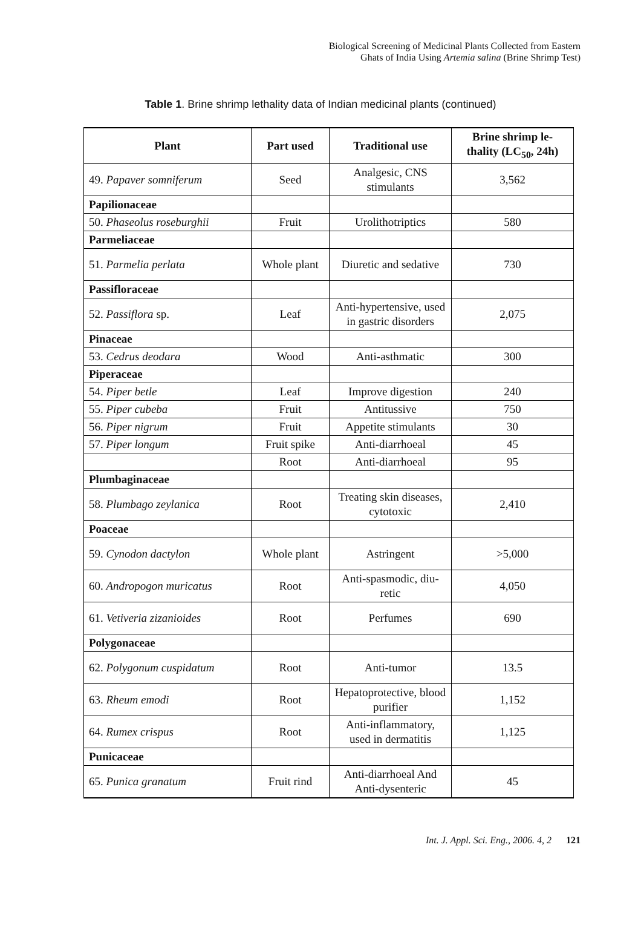Biological Screening of Medicinal Plants Collected from Eastern
Ghats of India Using Artemia salina (Brine Shrimp Test)
Table 1. Brine shrimp lethality data of Indian medicinal plants (continued)
| Plant | Part used | Traditional use | Brine shrimp le-thality (LC<sub>50</sub>, 24h) |
| --- | --- | --- | --- |
| 49. Papaver somniferum | Seed | Analgesic, CNS stimulants | 3,562 |
| Papilionaceae | | | |
| 50. Phaseolus roseburghii | Fruit | Urolithotriptics | 580 |
| Parmeliaceae | | | |
| 51. Parmelia perlata | Whole plant | Diuretic and sedative | 730 |
| Passifloraceae | | | |
| 52. Passiflora sp. | Leaf | Anti-hypertensive, used in gastric disorders | 2,075 |
| Pinaceae | | | |
| 53. Cedrus deodara | Wood | Anti-asthmatic | 300 |
| Piperaceae | | | |
| 54. Piper betle | Leaf | Improve digestion | 240 |
| 55. Piper cubeba | Fruit | Antitussive | 750 |
| 56. Piper nigrum | Fruit | Appetite stimulants | 30 |
| 57. Piper longum | Fruit spike | Anti-diarrhoeal | 45 |
| | Root | Anti-diarrhoeal | 95 |
| Plumbaginaceae | | | |
| 58. Plumbago zeylanica | Root | Treating skin diseases, cytotoxic | 2,410 |
| Poaceae | | | |
| 59. Cynodon dactylon | Whole plant | Astringent | >5,000 |
| 60. Andropogon muricatus | Root | Anti-spasmodic, diu-retic | 4,050 |
| 61. Vetiveria zizanioides | Root | Perfumes | 690 |
| Polygonaceae | | | |
| 62. Polygonum cuspidatum | Root | Anti-tumor | 13.5 |
| 63. Rheum emodi | Root | Hepatoprotective, blood purifier | 1,152 |
| 64. Rumex crispus | Root | Anti-inflammatory, used in dermatitis | 1,125 |
| Punicaceae | | | |
| 65. Punica granatum | Fruit rind | Anti-diarrhoeal And Anti-dysenteric | 45 |
Int. J. Appl. Sci. Eng., 2006. 4, 2 121